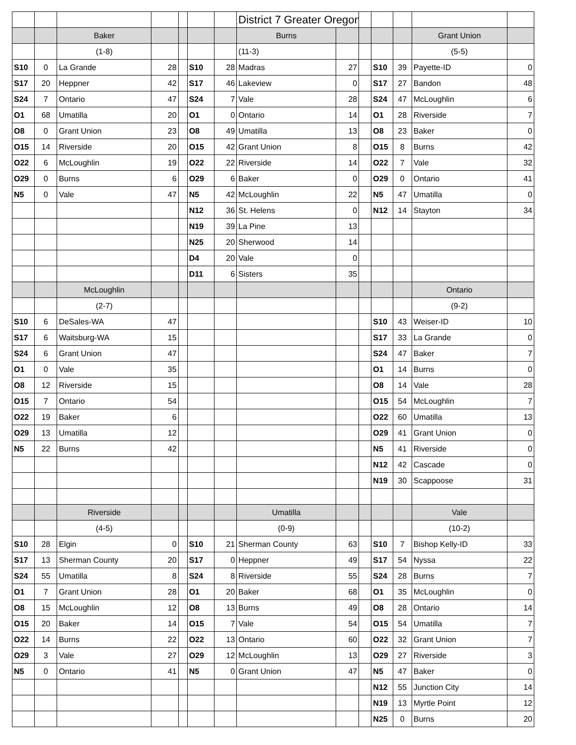| | | | | | | | District 7 Greater Oregon | | | | | | |
| | | Baker | | | | | Burns | | | | | Grant Union | |
| | | (1-8) | | | | | (11-3) | | | | | (5-5) | |
| S10 | 0 | La Grande | 28 | | S10 | 28 | Madras | 27 | | S10 | 39 | Payette-ID | 0 |
| S17 | 20 | Heppner | 42 | | S17 | 46 | Lakeview | 0 | | S17 | 27 | Bandon | 48 |
| S24 | 7 | Ontario | 47 | | S24 | 7 | Vale | 28 | | S24 | 47 | McLoughlin | 6 |
| O1 | 68 | Umatilla | 20 | | O1 | 0 | Ontario | 14 | | O1 | 28 | Riverside | 7 |
| O8 | 0 | Grant Union | 23 | | O8 | 49 | Umatilla | 13 | | O8 | 23 | Baker | 0 |
| O15 | 14 | Riverside | 20 | | O15 | 42 | Grant Union | 8 | | O15 | 8 | Burns | 42 |
| O22 | 6 | McLoughlin | 19 | | O22 | 22 | Riverside | 14 | | O22 | 7 | Vale | 32 |
| O29 | 0 | Burns | 6 | | O29 | 6 | Baker | 0 | | O29 | 0 | Ontario | 41 |
| N5 | 0 | Vale | 47 | | N5 | 42 | McLoughlin | 22 | | N5 | 47 | Umatilla | 0 |
| | | | | | N12 | 36 | St. Helens | 0 | | N12 | 14 | Stayton | 34 |
| | | | | | N19 | 39 | La Pine | 13 | | | | | |
| | | | | | N25 | 20 | Sherwood | 14 | | | | | |
| | | | | | D4 | 20 | Vale | 0 | | | | | |
| | | | | | D11 | 6 | Sisters | 35 | | | | | |
| | | McLoughlin | | | | | | | | | | Ontario | |
| | | (2-7) | | | | | | | | | | (9-2) | |
| S10 | 6 | DeSales-WA | 47 | | | | | | | S10 | 43 | Weiser-ID | 10 |
| S17 | 6 | Waitsburg-WA | 15 | | | | | | | S17 | 33 | La Grande | 0 |
| S24 | 6 | Grant Union | 47 | | | | | | | S24 | 47 | Baker | 7 |
| O1 | 0 | Vale | 35 | | | | | | | O1 | 14 | Burns | 0 |
| O8 | 12 | Riverside | 15 | | | | | | | O8 | 14 | Vale | 28 |
| O15 | 7 | Ontario | 54 | | | | | | | O15 | 54 | McLoughlin | 7 |
| O22 | 19 | Baker | 6 | | | | | | | O22 | 60 | Umatilla | 13 |
| O29 | 13 | Umatilla | 12 | | | | | | | O29 | 41 | Grant Union | 0 |
| N5 | 22 | Burns | 42 | | | | | | | N5 | 41 | Riverside | 0 |
| | | | | | | | | | | N12 | 42 | Cascade | 0 |
| | | | | | | | | | | N19 | 30 | Scappoose | 31 |
| | | Riverside | | | | | Umatilla | | | | | Vale | |
| | | (4-5) | | | | | (0-9) | | | | | (10-2) | |
| S10 | 28 | Elgin | 0 | | S10 | 21 | Sherman County | 63 | | S10 | 7 | Bishop Kelly-ID | 33 |
| S17 | 13 | Sherman County | 20 | | S17 | 0 | Heppner | 49 | | S17 | 54 | Nyssa | 22 |
| S24 | 55 | Umatilla | 8 | | S24 | 8 | Riverside | 55 | | S24 | 28 | Burns | 7 |
| O1 | 7 | Grant Union | 28 | | O1 | 20 | Baker | 68 | | O1 | 35 | McLoughlin | 0 |
| O8 | 15 | McLoughlin | 12 | | O8 | 13 | Burns | 49 | | O8 | 28 | Ontario | 14 |
| O15 | 20 | Baker | 14 | | O15 | 7 | Vale | 54 | | O15 | 54 | Umatilla | 7 |
| O22 | 14 | Burns | 22 | | O22 | 13 | Ontario | 60 | | O22 | 32 | Grant Union | 7 |
| O29 | 3 | Vale | 27 | | O29 | 12 | McLoughlin | 13 | | O29 | 27 | Riverside | 3 |
| N5 | 0 | Ontario | 41 | | N5 | 0 | Grant Union | 47 | | N5 | 47 | Baker | 0 |
| | | | | | | | | | | N12 | 55 | Junction City | 14 |
| | | | | | | | | | | N19 | 13 | Myrtle Point | 12 |
| | | | | | | | | | | N25 | 0 | Burns | 20 |